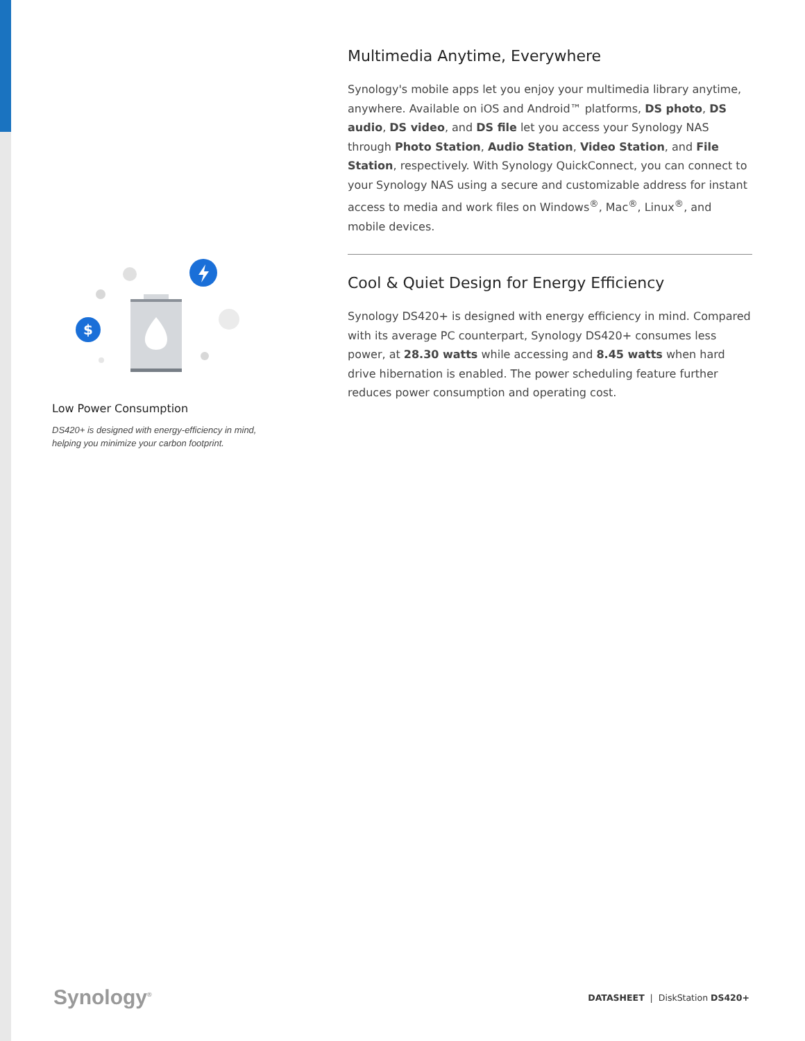$
Low Power Consumption
DS420+ is designed with energy-efficiency in mind, helping you minimize your carbon footprint.
Multimedia Anytime, Everywhere
Synology's mobile apps let you enjoy your multimedia library anytime, anywhere. Available on iOS and Android™ platforms, DS photo, DS audio, DS video, and DS file let you access your Synology NAS through Photo Station, Audio Station, Video Station, and File Station, respectively. With Synology QuickConnect, you can connect to your Synology NAS using a secure and customizable address for instant access to media and work files on Windows<sup>®</sup>, Mac<sup>®</sup>, Linux<sup>®</sup>, and mobile devices.
Cool & Quiet Design for Energy Efficiency
Synology DS420+ is designed with energy efficiency in mind. Compared with its average PC counterpart, Synology DS420+ consumes less power, at 28.30 watts while accessing and 8.45 watts when hard drive hibernation is enabled. The power scheduling feature further reduces power consumption and operating cost.
Synology<sup>®</sup>
DATASHEET | DiskStation DS420+